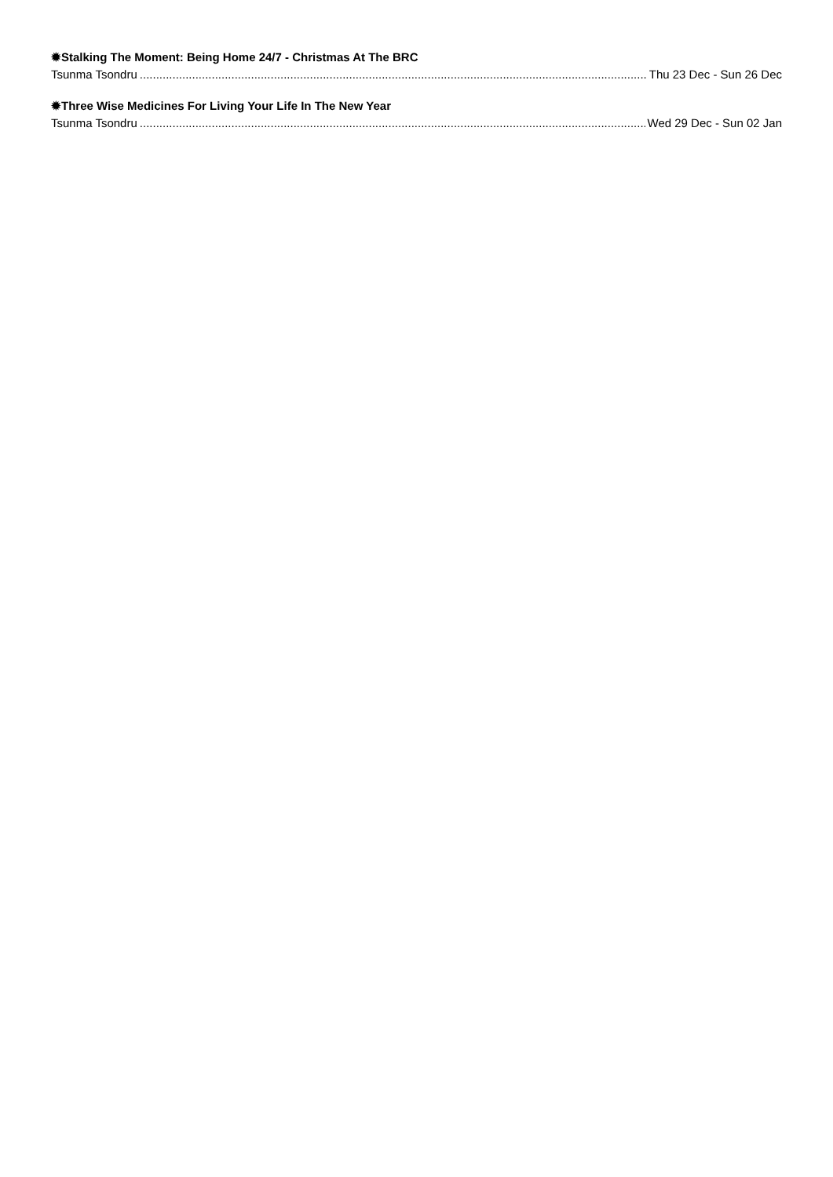✹Stalking The Moment: Being Home 24/7 - Christmas At The BRC
Tsunma Tsondru Thu 23 Dec - Sun 26 Dec
✹Three Wise Medicines For Living Your Life In The New Year
Tsunma Tsondru Wed 29 Dec - Sun 02 Jan